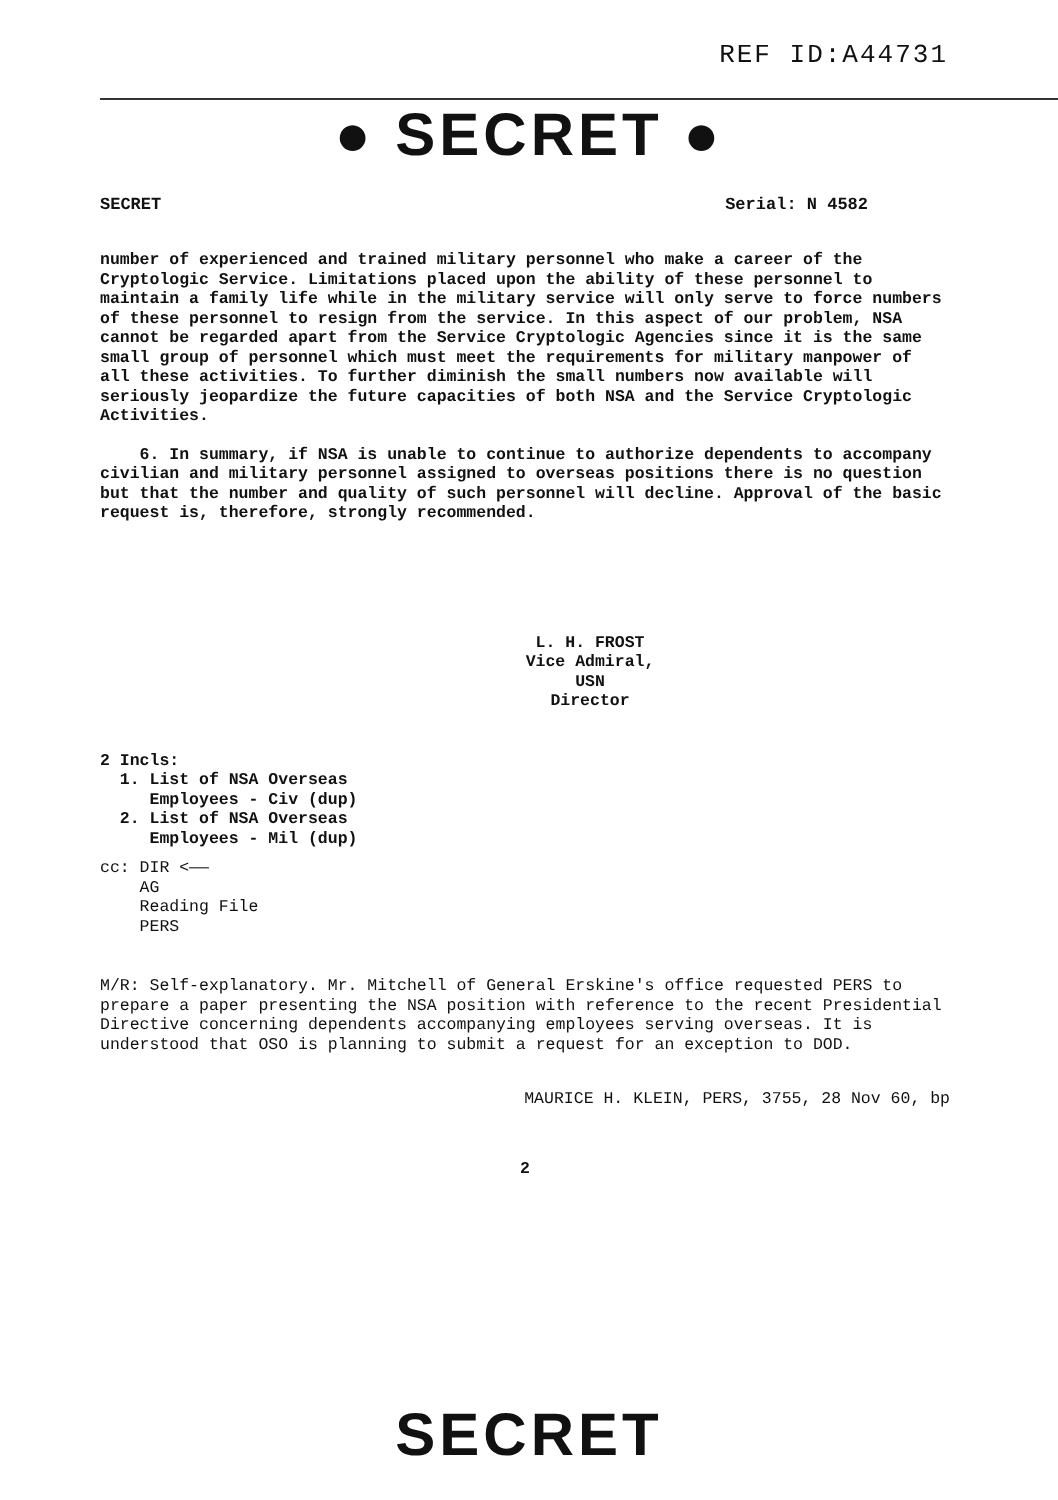REF ID:A44731
● SECRET ●
SECRET Serial: N 4582
number of experienced and trained military personnel who make a career of the Cryptologic Service. Limitations placed upon the ability of these personnel to maintain a family life while in the military service will only serve to force numbers of these personnel to resign from the service. In this aspect of our problem, NSA cannot be regarded apart from the Service Cryptologic Agencies since it is the same small group of personnel which must meet the requirements for military manpower of all these activities. To further diminish the small numbers now available will seriously jeopardize the future capacities of both NSA and the Service Cryptologic Activities.
6. In summary, if NSA is unable to continue to authorize dependents to accompany civilian and military personnel assigned to overseas positions there is no question but that the number and quality of such personnel will decline. Approval of the basic request is, therefore, strongly recommended.
L. H. FROST
Vice Admiral, USN
Director
2 Incls:
1. List of NSA Overseas
Employees - Civ (dup)
2. List of NSA Overseas
Employees - Mil (dup)
cc: DIR <——
AG
Reading File
PERS
M/R: Self-explanatory. Mr. Mitchell of General Erskine's office requested PERS to prepare a paper presenting the NSA position with reference to the recent Presidential Directive concerning dependents accompanying employees serving overseas. It is understood that OSO is planning to submit a request for an exception to DOD.
MAURICE H. KLEIN, PERS, 3755, 28 Nov 60, bp
2
SECRET